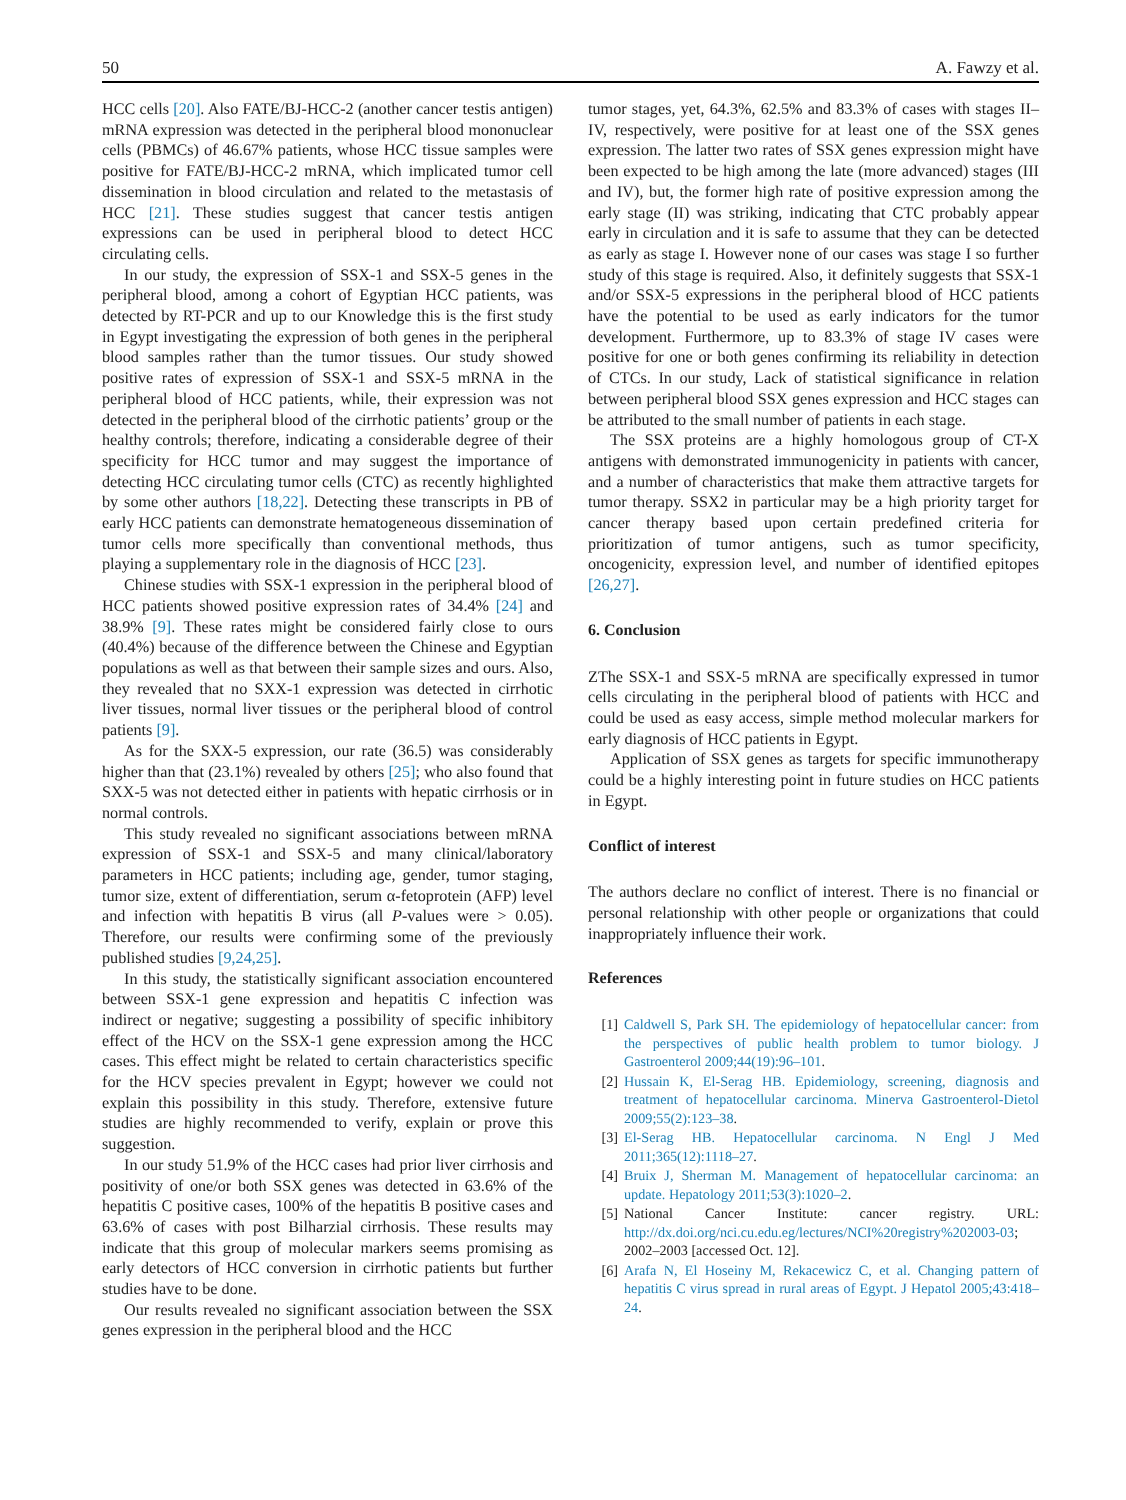50 A. Fawzy et al.
HCC cells [20]. Also FATE/BJ-HCC-2 (another cancer testis antigen) mRNA expression was detected in the peripheral blood mononuclear cells (PBMCs) of 46.67% patients, whose HCC tissue samples were positive for FATE/BJ-HCC-2 mRNA, which implicated tumor cell dissemination in blood circulation and related to the metastasis of HCC [21]. These studies suggest that cancer testis antigen expressions can be used in peripheral blood to detect HCC circulating cells.
In our study, the expression of SSX-1 and SSX-5 genes in the peripheral blood, among a cohort of Egyptian HCC patients, was detected by RT-PCR and up to our Knowledge this is the first study in Egypt investigating the expression of both genes in the peripheral blood samples rather than the tumor tissues. Our study showed positive rates of expression of SSX-1 and SSX-5 mRNA in the peripheral blood of HCC patients, while, their expression was not detected in the peripheral blood of the cirrhotic patients’ group or the healthy controls; therefore, indicating a considerable degree of their specificity for HCC tumor and may suggest the importance of detecting HCC circulating tumor cells (CTC) as recently highlighted by some other authors [18,22]. Detecting these transcripts in PB of early HCC patients can demonstrate hematogeneous dissemination of tumor cells more specifically than conventional methods, thus playing a supplementary role in the diagnosis of HCC [23].
Chinese studies with SSX-1 expression in the peripheral blood of HCC patients showed positive expression rates of 34.4% [24] and 38.9% [9]. These rates might be considered fairly close to ours (40.4%) because of the difference between the Chinese and Egyptian populations as well as that between their sample sizes and ours. Also, they revealed that no SXX-1 expression was detected in cirrhotic liver tissues, normal liver tissues or the peripheral blood of control patients [9].
As for the SXX-5 expression, our rate (36.5) was considerably higher than that (23.1%) revealed by others [25]; who also found that SXX-5 was not detected either in patients with hepatic cirrhosis or in normal controls.
This study revealed no significant associations between mRNA expression of SSX-1 and SSX-5 and many clinical/laboratory parameters in HCC patients; including age, gender, tumor staging, tumor size, extent of differentiation, serum α-fetoprotein (AFP) level and infection with hepatitis B virus (all P-values were > 0.05). Therefore, our results were confirming some of the previously published studies [9,24,25].
In this study, the statistically significant association encountered between SSX-1 gene expression and hepatitis C infection was indirect or negative; suggesting a possibility of specific inhibitory effect of the HCV on the SSX-1 gene expression among the HCC cases. This effect might be related to certain characteristics specific for the HCV species prevalent in Egypt; however we could not explain this possibility in this study. Therefore, extensive future studies are highly recommended to verify, explain or prove this suggestion.
In our study 51.9% of the HCC cases had prior liver cirrhosis and positivity of one/or both SSX genes was detected in 63.6% of the hepatitis C positive cases, 100% of the hepatitis B positive cases and 63.6% of cases with post Bilharzial cirrhosis. These results may indicate that this group of molecular markers seems promising as early detectors of HCC conversion in cirrhotic patients but further studies have to be done.
Our results revealed no significant association between the SSX genes expression in the peripheral blood and the HCC
tumor stages, yet, 64.3%, 62.5% and 83.3% of cases with stages II–IV, respectively, were positive for at least one of the SSX genes expression. The latter two rates of SSX genes expression might have been expected to be high among the late (more advanced) stages (III and IV), but, the former high rate of positive expression among the early stage (II) was striking, indicating that CTC probably appear early in circulation and it is safe to assume that they can be detected as early as stage I. However none of our cases was stage I so further study of this stage is required. Also, it definitely suggests that SSX-1 and/or SSX-5 expressions in the peripheral blood of HCC patients have the potential to be used as early indicators for the tumor development. Furthermore, up to 83.3% of stage IV cases were positive for one or both genes confirming its reliability in detection of CTCs. In our study, Lack of statistical significance in relation between peripheral blood SSX genes expression and HCC stages can be attributed to the small number of patients in each stage.
The SSX proteins are a highly homologous group of CT-X antigens with demonstrated immunogenicity in patients with cancer, and a number of characteristics that make them attractive targets for tumor therapy. SSX2 in particular may be a high priority target for cancer therapy based upon certain predefined criteria for prioritization of tumor antigens, such as tumor specificity, oncogenicity, expression level, and number of identified epitopes [26,27].
6. Conclusion
ZThe SSX-1 and SSX-5 mRNA are specifically expressed in tumor cells circulating in the peripheral blood of patients with HCC and could be used as easy access, simple method molecular markers for early diagnosis of HCC patients in Egypt.
Application of SSX genes as targets for specific immunotherapy could be a highly interesting point in future studies on HCC patients in Egypt.
Conflict of interest
The authors declare no conflict of interest. There is no financial or personal relationship with other people or organizations that could inappropriately influence their work.
References
[1] Caldwell S, Park SH. The epidemiology of hepatocellular cancer: from the perspectives of public health problem to tumor biology. J Gastroenterol 2009;44(19):96–101.
[2] Hussain K, El-Serag HB. Epidemiology, screening, diagnosis and treatment of hepatocellular carcinoma. Minerva Gastroenterol-Dietol 2009;55(2):123–38.
[3] El-Serag HB. Hepatocellular carcinoma. N Engl J Med 2011;365(12):1118–27.
[4] Bruix J, Sherman M. Management of hepatocellular carcinoma: an update. Hepatology 2011;53(3):1020–2.
[5] National Cancer Institute: cancer registry. URL: http://dx.doi.org/nci.cu.edu.eg/lectures/NCI%20registry%202003-03; 2002–2003 [accessed Oct. 12].
[6] Arafa N, El Hoseiny M, Rekacewicz C, et al. Changing pattern of hepatitis C virus spread in rural areas of Egypt. J Hepatol 2005;43:418–24.